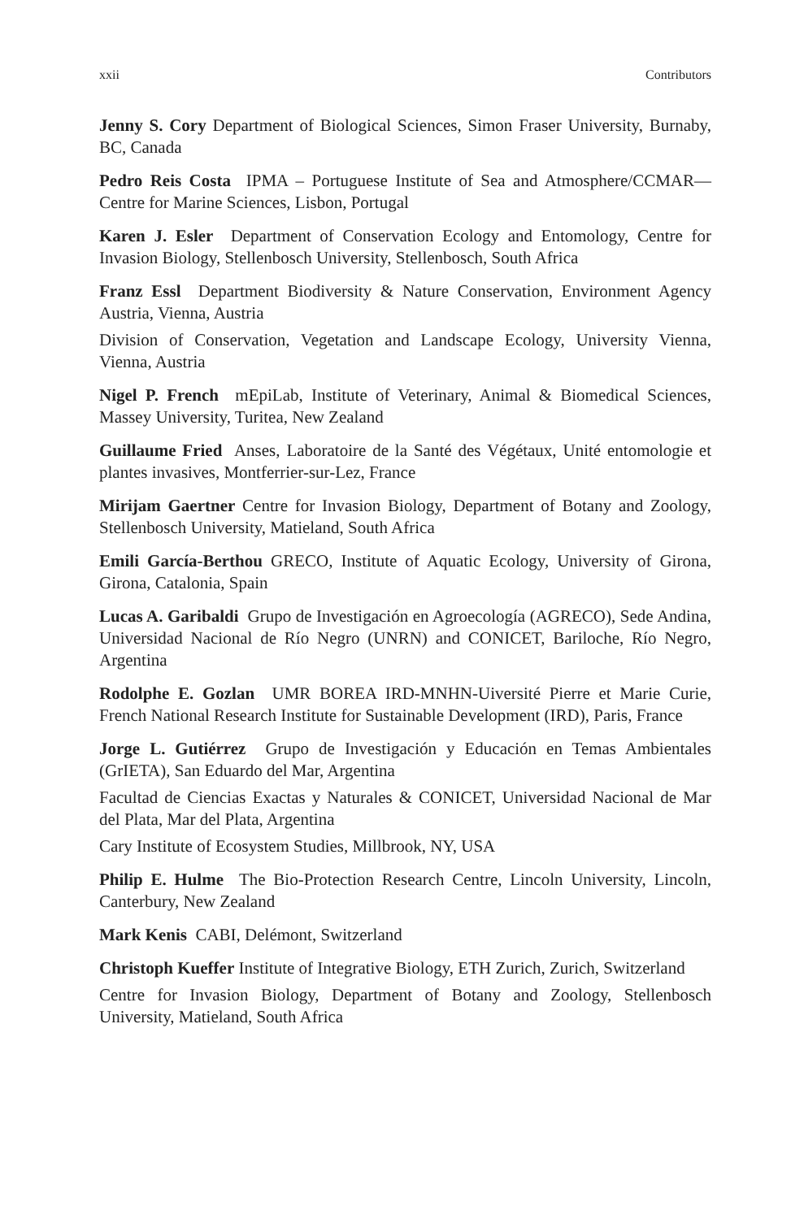xxii Contributors
Jenny S. Cory Department of Biological Sciences, Simon Fraser University, Burnaby, BC, Canada
Pedro Reis Costa IPMA – Portuguese Institute of Sea and Atmosphere/CCMAR—Centre for Marine Sciences, Lisbon, Portugal
Karen J. Esler Department of Conservation Ecology and Entomology, Centre for Invasion Biology, Stellenbosch University, Stellenbosch, South Africa
Franz Essl Department Biodiversity & Nature Conservation, Environment Agency Austria, Vienna, Austria
Division of Conservation, Vegetation and Landscape Ecology, University Vienna, Vienna, Austria
Nigel P. French mEpiLab, Institute of Veterinary, Animal & Biomedical Sciences, Massey University, Turitea, New Zealand
Guillaume Fried Anses, Laboratoire de la Santé des Végétaux, Unité entomologie et plantes invasives, Montferrier-sur-Lez, France
Mirijam Gaertner Centre for Invasion Biology, Department of Botany and Zoology, Stellenbosch University, Matieland, South Africa
Emili García-Berthou GRECO, Institute of Aquatic Ecology, University of Girona, Girona, Catalonia, Spain
Lucas A. Garibaldi Grupo de Investigación en Agroecología (AGRECO), Sede Andina, Universidad Nacional de Río Negro (UNRN) and CONICET, Bariloche, Río Negro, Argentina
Rodolphe E. Gozlan UMR BOREA IRD-MNHN-Uiversité Pierre et Marie Curie, French National Research Institute for Sustainable Development (IRD), Paris, France
Jorge L. Gutiérrez Grupo de Investigación y Educación en Temas Ambientales (GrIETA), San Eduardo del Mar, Argentina
Facultad de Ciencias Exactas y Naturales & CONICET, Universidad Nacional de Mar del Plata, Mar del Plata, Argentina
Cary Institute of Ecosystem Studies, Millbrook, NY, USA
Philip E. Hulme The Bio-Protection Research Centre, Lincoln University, Lincoln, Canterbury, New Zealand
Mark Kenis CABI, Delémont, Switzerland
Christoph Kueffer Institute of Integrative Biology, ETH Zurich, Zurich, Switzerland
Centre for Invasion Biology, Department of Botany and Zoology, Stellenbosch University, Matieland, South Africa